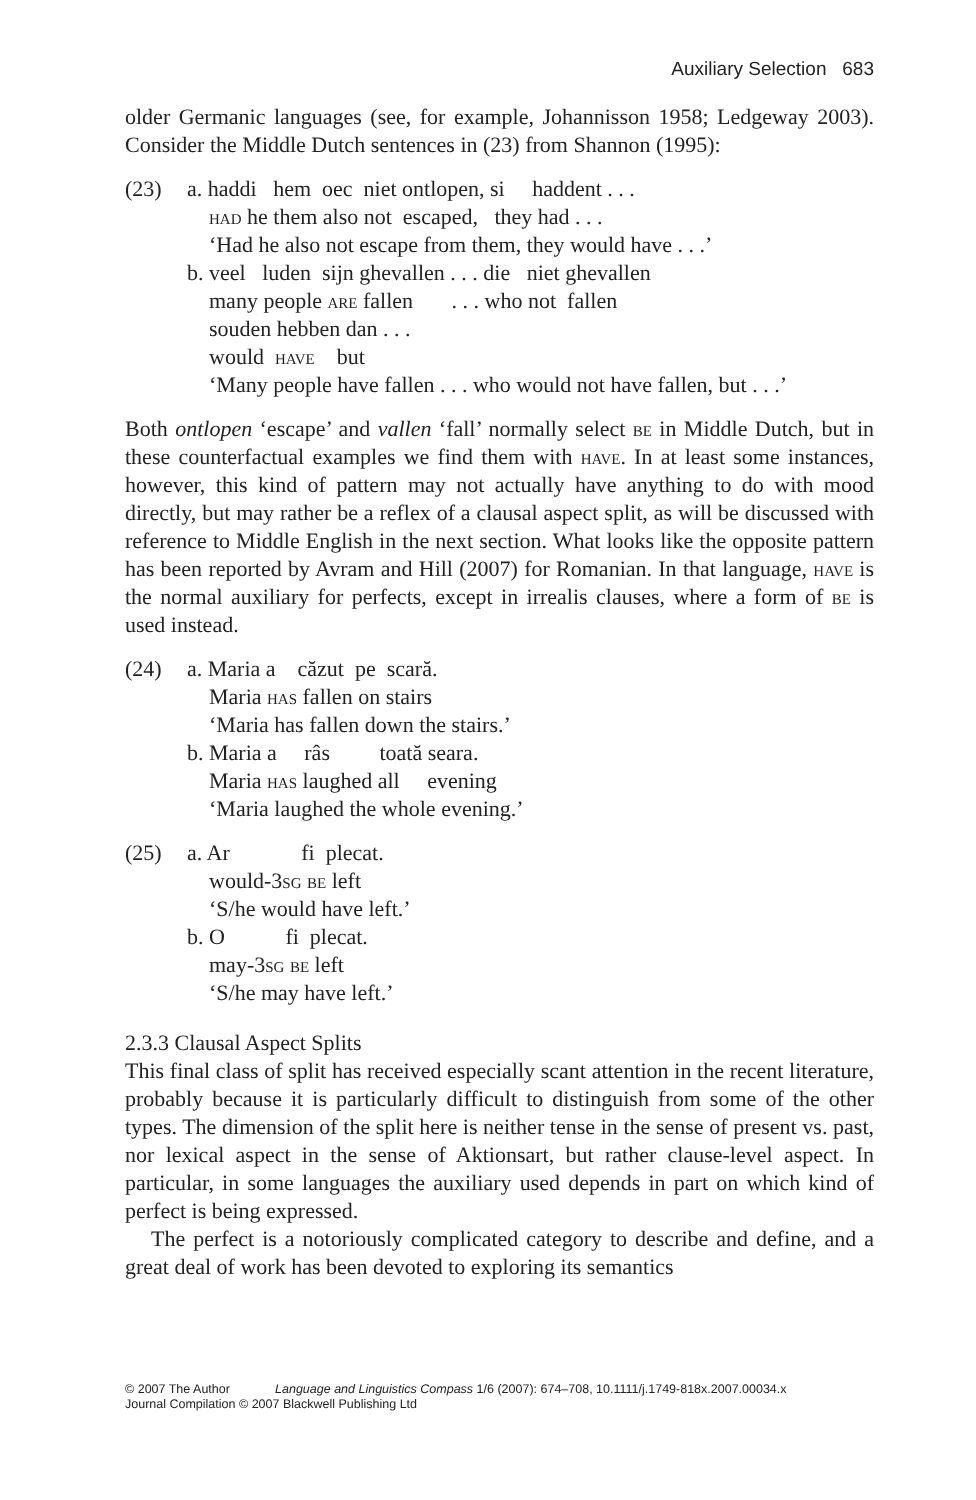Auxiliary Selection 683
older Germanic languages (see, for example, Johannisson 1958; Ledgeway 2003). Consider the Middle Dutch sentences in (23) from Shannon (1995):
(23) a. haddi hem oec niet ontlopen, si haddent . . . had he them also not escaped, they had . . . ‘Had he also not escape from them, they would have . . .’ b. veel luden sijn ghevallen . . . die niet ghevallen many people are fallen . . . who not fallen souden hebben dan . . . would have but ‘Many people have fallen . . . who would not have fallen, but . . .’
Both ontlopen ‘escape’ and vallen ‘fall’ normally select be in Middle Dutch, but in these counterfactual examples we find them with have. In at least some instances, however, this kind of pattern may not actually have anything to do with mood directly, but may rather be a reflex of a clausal aspect split, as will be discussed with reference to Middle English in the next section. What looks like the opposite pattern has been reported by Avram and Hill (2007) for Romanian. In that language, have is the normal auxiliary for perfects, except in irrealis clauses, where a form of be is used instead.
(24) a. Maria a căzut pe scară. Maria has fallen on stairs ‘Maria has fallen down the stairs.’ b. Maria a râs toată seara. Maria has laughed all evening ‘Maria laughed the whole evening.’
(25) a. Ar fi plecat. would-3sg be left ‘S/he would have left.’ b. O fi plecat. may-3sg be left ‘S/he may have left.’
2.3.3 Clausal Aspect Splits
This final class of split has received especially scant attention in the recent literature, probably because it is particularly difficult to distinguish from some of the other types. The dimension of the split here is neither tense in the sense of present vs. past, nor lexical aspect in the sense of Aktionsart, but rather clause-level aspect. In particular, in some languages the auxiliary used depends in part on which kind of perfect is being expressed.
The perfect is a notoriously complicated category to describe and define, and a great deal of work has been devoted to exploring its semantics
© 2007 The Author Language and Linguistics Compass 1/6 (2007): 674–708, 10.1111/j.1749-818x.2007.00034.x
Journal Compilation © 2007 Blackwell Publishing Ltd